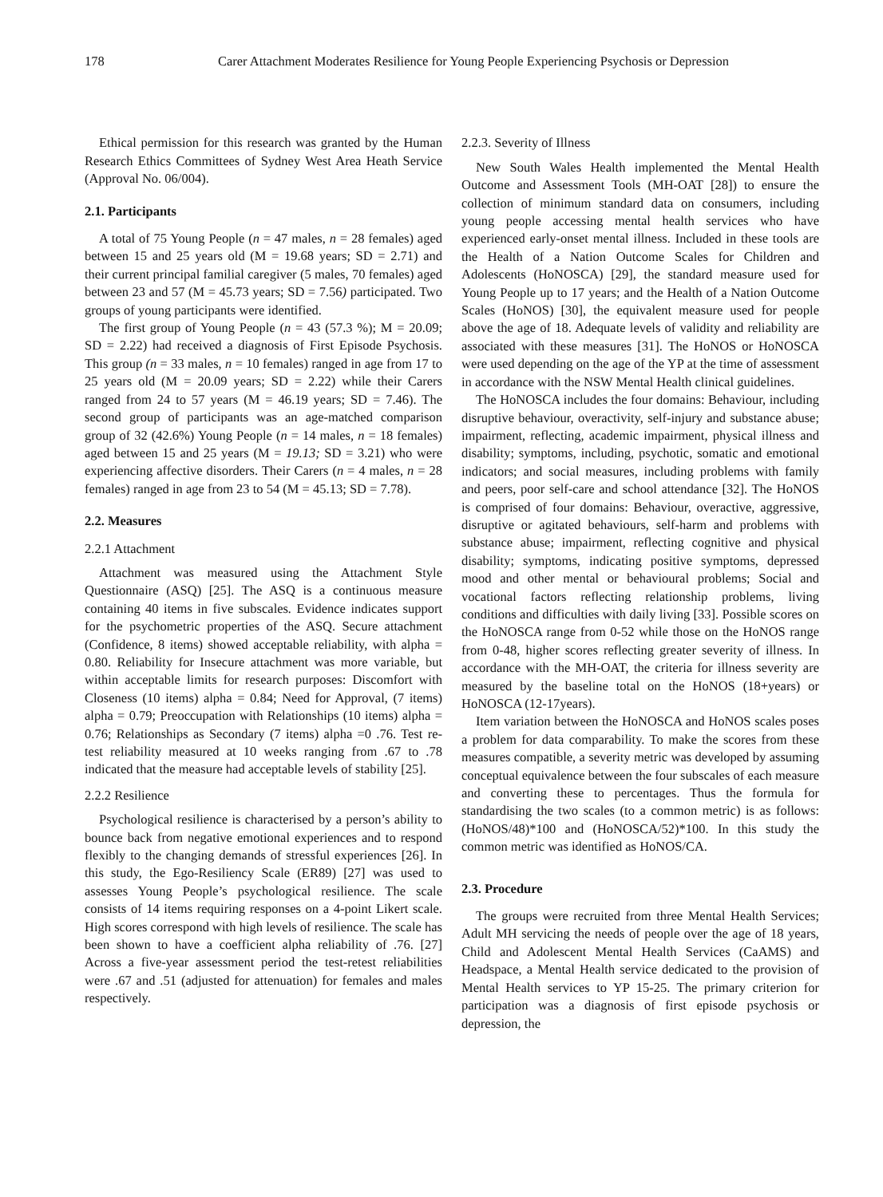178 Carer Attachment Moderates Resilience for Young People Experiencing Psychosis or Depression
Ethical permission for this research was granted by the Human Research Ethics Committees of Sydney West Area Heath Service (Approval No. 06/004).
2.1. Participants
A total of 75 Young People (n = 47 males, n = 28 females) aged between 15 and 25 years old (M = 19.68 years; SD = 2.71) and their current principal familial caregiver (5 males, 70 females) aged between 23 and 57 (M = 45.73 years; SD = 7.56) participated. Two groups of young participants were identified.
The first group of Young People (n = 43 (57.3 %); M = 20.09; SD = 2.22) had received a diagnosis of First Episode Psychosis. This group (n = 33 males, n = 10 females) ranged in age from 17 to 25 years old (M = 20.09 years; SD = 2.22) while their Carers ranged from 24 to 57 years (M = 46.19 years; SD = 7.46). The second group of participants was an age-matched comparison group of 32 (42.6%) Young People (n = 14 males, n = 18 females) aged between 15 and 25 years (M = 19.13; SD = 3.21) who were experiencing affective disorders. Their Carers (n = 4 males, n = 28 females) ranged in age from 23 to 54 (M = 45.13; SD = 7.78).
2.2. Measures
2.2.1 Attachment
Attachment was measured using the Attachment Style Questionnaire (ASQ) [25]. The ASQ is a continuous measure containing 40 items in five subscales. Evidence indicates support for the psychometric properties of the ASQ. Secure attachment (Confidence, 8 items) showed acceptable reliability, with alpha = 0.80. Reliability for Insecure attachment was more variable, but within acceptable limits for research purposes: Discomfort with Closeness (10 items) alpha = 0.84; Need for Approval, (7 items) alpha = 0.79; Preoccupation with Relationships (10 items) alpha = 0.76; Relationships as Secondary (7 items) alpha =0 .76. Test re-test reliability measured at 10 weeks ranging from .67 to .78 indicated that the measure had acceptable levels of stability [25].
2.2.2 Resilience
Psychological resilience is characterised by a person’s ability to bounce back from negative emotional experiences and to respond flexibly to the changing demands of stressful experiences [26]. In this study, the Ego-Resiliency Scale (ER89) [27] was used to assesses Young People’s psychological resilience. The scale consists of 14 items requiring responses on a 4-point Likert scale. High scores correspond with high levels of resilience. The scale has been shown to have a coefficient alpha reliability of .76. [27] Across a five-year assessment period the test-retest reliabilities were .67 and .51 (adjusted for attenuation) for females and males respectively.
2.2.3. Severity of Illness
New South Wales Health implemented the Mental Health Outcome and Assessment Tools (MH-OAT [28]) to ensure the collection of minimum standard data on consumers, including young people accessing mental health services who have experienced early-onset mental illness. Included in these tools are the Health of a Nation Outcome Scales for Children and Adolescents (HoNOSCA) [29], the standard measure used for Young People up to 17 years; and the Health of a Nation Outcome Scales (HoNOS) [30], the equivalent measure used for people above the age of 18. Adequate levels of validity and reliability are associated with these measures [31]. The HoNOS or HoNOSCA were used depending on the age of the YP at the time of assessment in accordance with the NSW Mental Health clinical guidelines.
The HoNOSCA includes the four domains: Behaviour, including disruptive behaviour, overactivity, self-injury and substance abuse; impairment, reflecting, academic impairment, physical illness and disability; symptoms, including, psychotic, somatic and emotional indicators; and social measures, including problems with family and peers, poor self-care and school attendance [32]. The HoNOS is comprised of four domains: Behaviour, overactive, aggressive, disruptive or agitated behaviours, self-harm and problems with substance abuse; impairment, reflecting cognitive and physical disability; symptoms, indicating positive symptoms, depressed mood and other mental or behavioural problems; Social and vocational factors reflecting relationship problems, living conditions and difficulties with daily living [33]. Possible scores on the HoNOSCA range from 0-52 while those on the HoNOS range from 0-48, higher scores reflecting greater severity of illness. In accordance with the MH-OAT, the criteria for illness severity are measured by the baseline total on the HoNOS (18+years) or HoNOSCA (12-17years).
Item variation between the HoNOSCA and HoNOS scales poses a problem for data comparability. To make the scores from these measures compatible, a severity metric was developed by assuming conceptual equivalence between the four subscales of each measure and converting these to percentages. Thus the formula for standardising the two scales (to a common metric) is as follows: (HoNOS/48)*100 and (HoNOSCA/52)*100. In this study the common metric was identified as HoNOS/CA.
2.3. Procedure
The groups were recruited from three Mental Health Services; Adult MH servicing the needs of people over the age of 18 years, Child and Adolescent Mental Health Services (CaAMS) and Headspace, a Mental Health service dedicated to the provision of Mental Health services to YP 15-25. The primary criterion for participation was a diagnosis of first episode psychosis or depression, the